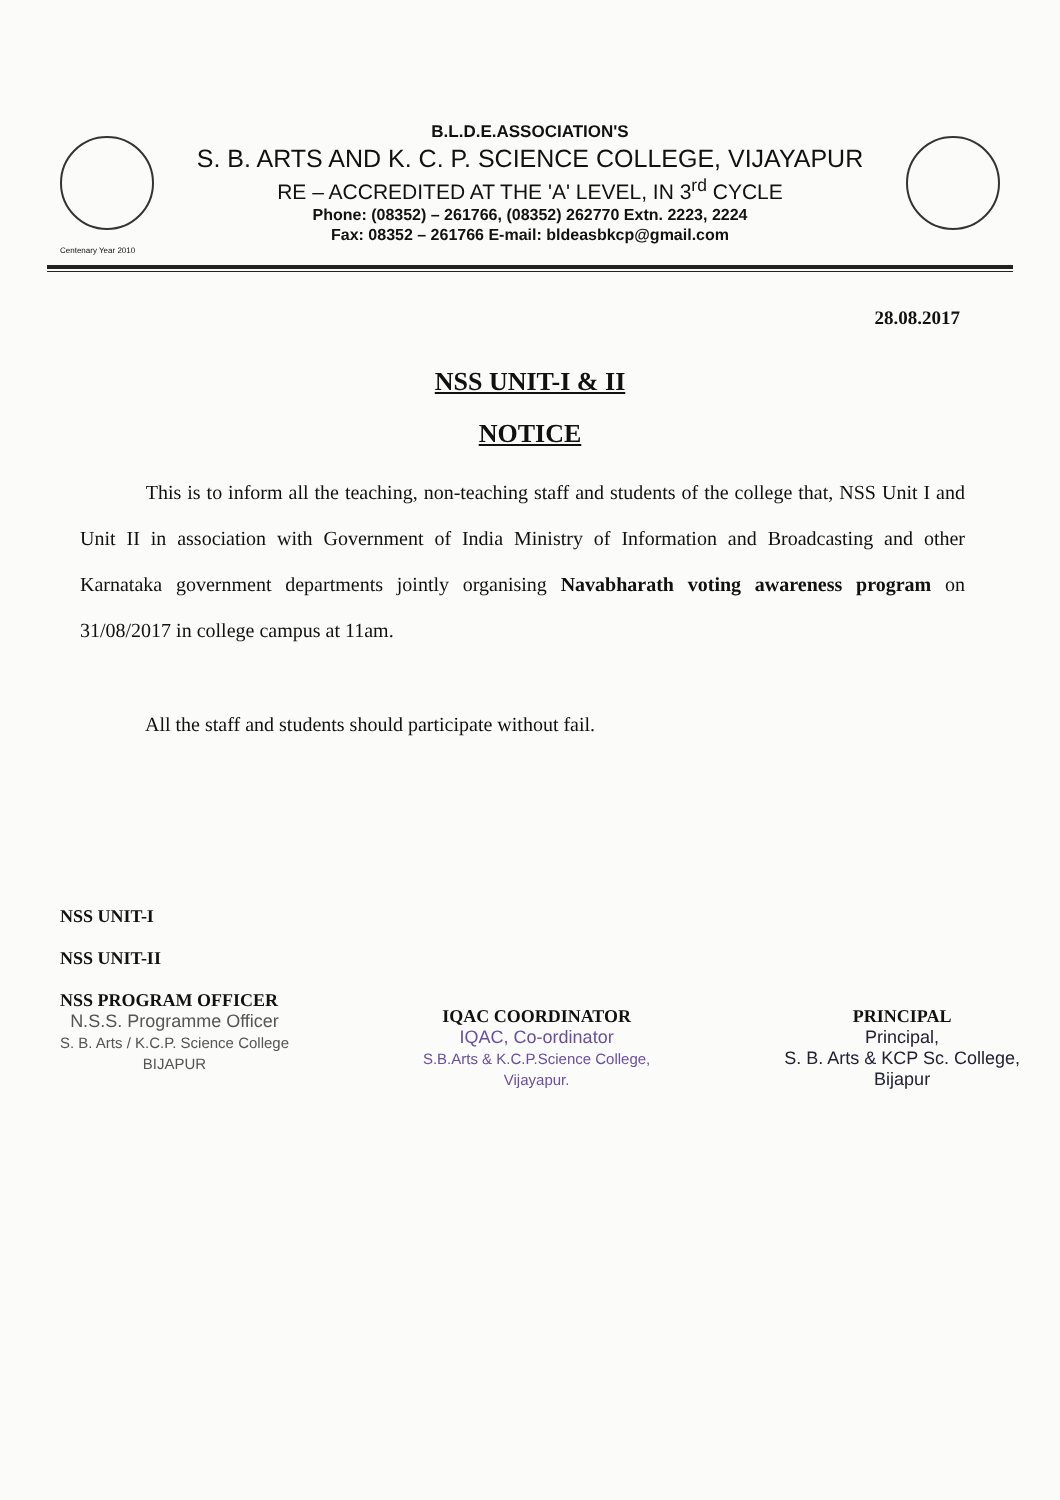B.L.D.E.ASSOCIATION'S
S. B. ARTS AND K. C. P. SCIENCE COLLEGE, VIJAYAPUR
RE – ACCREDITED AT THE 'A' LEVEL, IN 3<sup>rd</sup> CYCLE
Phone: (08352) – 261766, (08352) 262770 Extn. 2223, 2224
Fax: 08352 – 261766 E-mail: bldeasbkcp@gmail.com
Centenary Year 2010
28.08.2017
NSS UNIT-I & II
NOTICE
This is to inform all the teaching, non-teaching staff and students of the college that, NSS Unit I and Unit II in association with Government of India Ministry of Information and Broadcasting and other Karnataka government departments jointly organising Navabharath voting awareness program on 31/08/2017 in college campus at 11am.
All the staff and students should participate without fail.
NSS UNIT-I
NSS UNIT-II
NSS PROGRAM OFFICER
N.S.S. Programme Officer
S. B. Arts / K.C.P. Science College
BIJAPUR
IQAC COORDINATOR
IQAC, Co-ordinator
S.B.Arts & K.C.P.Science College,
Vijayapur.
PRINCIPAL
Principal,
S. B. Arts & KCP Sc. College,
Bijapur